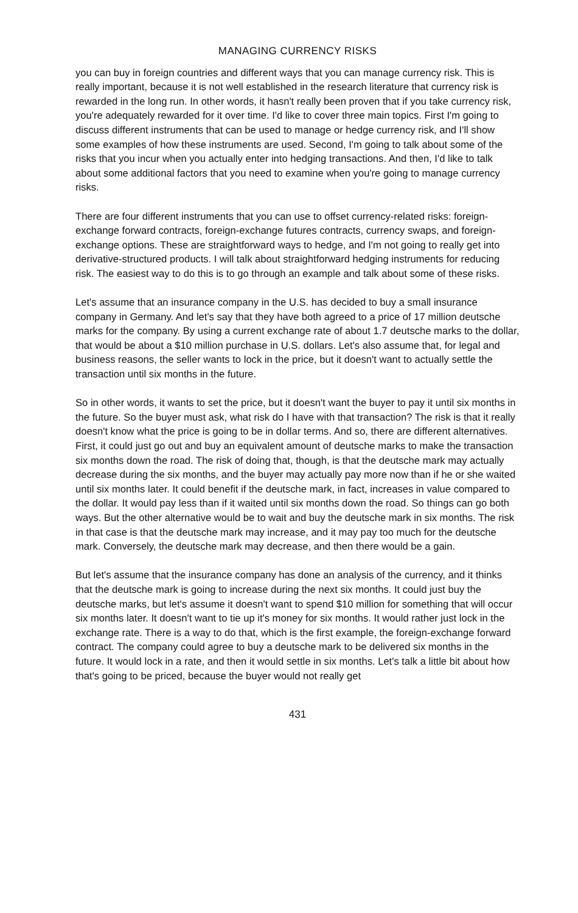MANAGING CURRENCY RISKS
you can buy in foreign countries and different ways that you can manage currency risk. This is really important, because it is not well established in the research literature that currency risk is rewarded in the long run. In other words, it hasn't really been proven that if you take currency risk, you're adequately rewarded for it over time. I'd like to cover three main topics. First I'm going to discuss different instruments that can be used to manage or hedge currency risk, and I'll show some examples of how these instruments are used. Second, I'm going to talk about some of the risks that you incur when you actually enter into hedging transactions. And then, I'd like to talk about some additional factors that you need to examine when you're going to manage currency risks.
There are four different instruments that you can use to offset currency-related risks: foreign-exchange forward contracts, foreign-exchange futures contracts, currency swaps, and foreign-exchange options. These are straightforward ways to hedge, and I'm not going to really get into derivative-structured products. I will talk about straightforward hedging instruments for reducing risk. The easiest way to do this is to go through an example and talk about some of these risks.
Let's assume that an insurance company in the U.S. has decided to buy a small insurance company in Germany. And let's say that they have both agreed to a price of 17 million deutsche marks for the company. By using a current exchange rate of about 1.7 deutsche marks to the dollar, that would be about a $10 million purchase in U.S. dollars. Let's also assume that, for legal and business reasons, the seller wants to lock in the price, but it doesn't want to actually settle the transaction until six months in the future.
So in other words, it wants to set the price, but it doesn't want the buyer to pay it until six months in the future. So the buyer must ask, what risk do I have with that transaction? The risk is that it really doesn't know what the price is going to be in dollar terms. And so, there are different alternatives. First, it could just go out and buy an equivalent amount of deutsche marks to make the transaction six months down the road. The risk of doing that, though, is that the deutsche mark may actually decrease during the six months, and the buyer may actually pay more now than if he or she waited until six months later. It could benefit if the deutsche mark, in fact, increases in value compared to the dollar. It would pay less than if it waited until six months down the road. So things can go both ways. But the other alternative would be to wait and buy the deutsche mark in six months. The risk in that case is that the deutsche mark may increase, and it may pay too much for the deutsche mark. Conversely, the deutsche mark may decrease, and then there would be a gain.
But let's assume that the insurance company has done an analysis of the currency, and it thinks that the deutsche mark is going to increase during the next six months. It could just buy the deutsche marks, but let's assume it doesn't want to spend $10 million for something that will occur six months later. It doesn't want to tie up it's money for six months. It would rather just lock in the exchange rate. There is a way to do that, which is the first example, the foreign-exchange forward contract. The company could agree to buy a deutsche mark to be delivered six months in the future. It would lock in a rate, and then it would settle in six months. Let's talk a little bit about how that's going to be priced, because the buyer would not really get
431